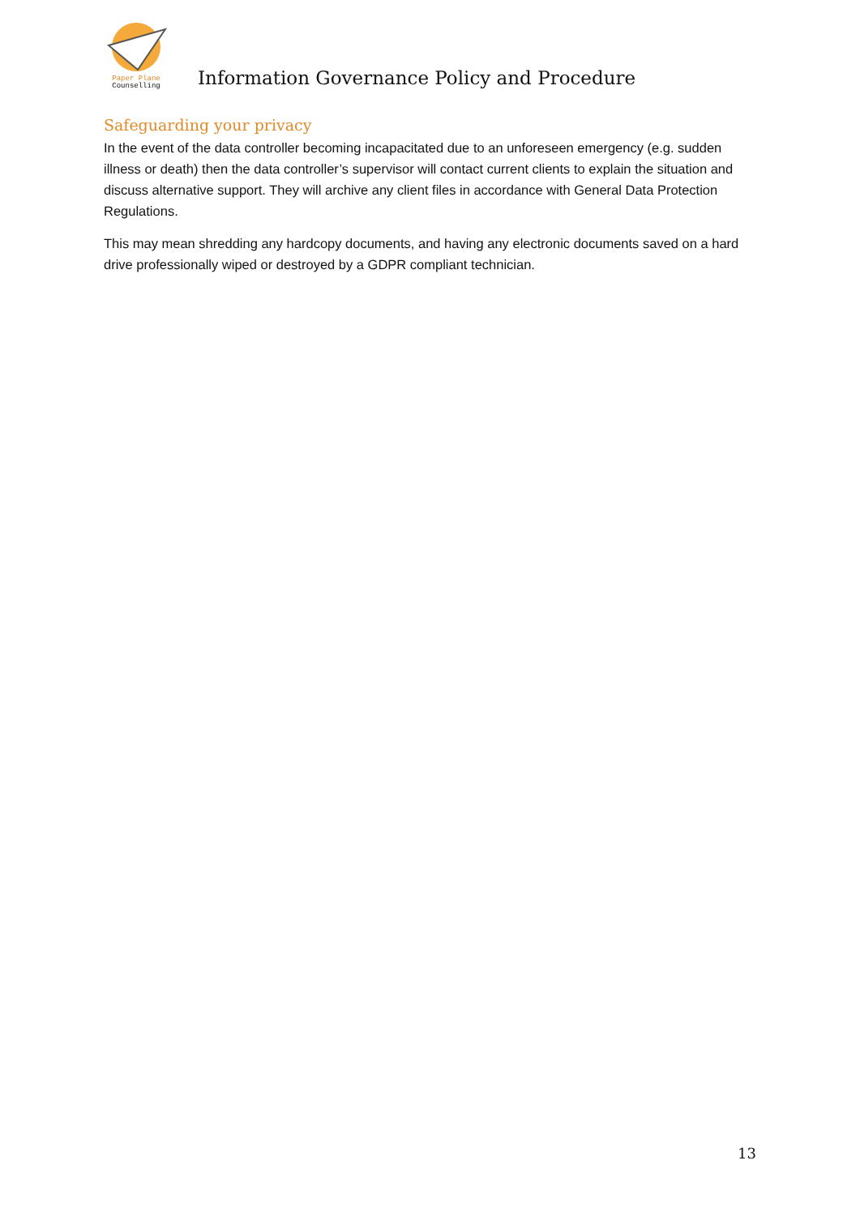Paper Plane
Counselling
Information Governance Policy and Procedure
Safeguarding your privacy
In the event of the data controller becoming incapacitated due to an unforeseen emergency (e.g. sudden illness or death) then the data controller’s supervisor will contact current clients to explain the situation and discuss alternative support. They will archive any client files in accordance with General Data Protection Regulations.
This may mean shredding any hardcopy documents, and having any electronic documents saved on a hard drive professionally wiped or destroyed by a GDPR compliant technician.
13